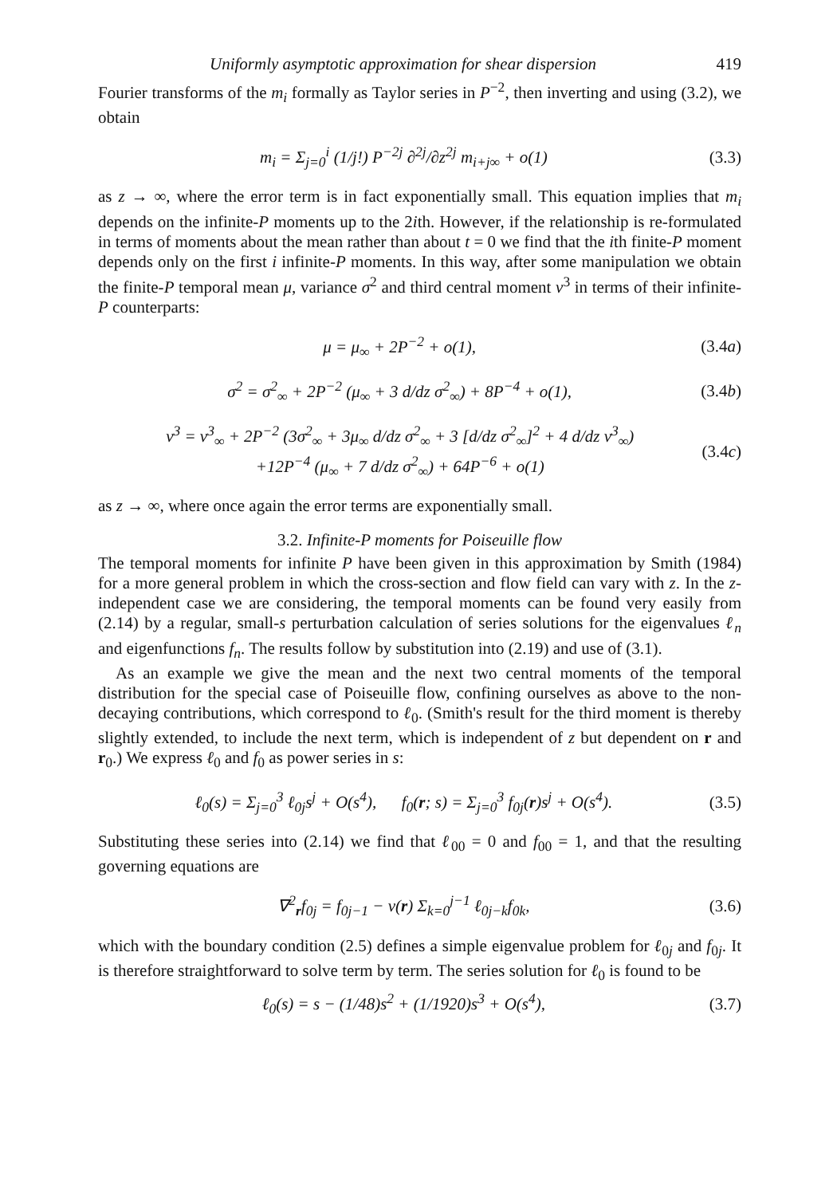Uniformly asymptotic approximation for shear dispersion 419
Fourier transforms of the m<sub>i</sub> formally as Taylor series in P<sup>−2</sup>, then inverting and using (3.2), we obtain
m<sub>i</sub> = Σ<sub>j=0</sub><sup>i</sup> (1/j!) P<sup>−2j</sup> ∂<sup>2j</sup>/∂z<sup>2j</sup> m<sub>i+j∞</sub> + o(1) (3.3)
as z → ∞, where the error term is in fact exponentially small. This equation implies that m<sub>i</sub> depends on the infinite-P moments up to the 2ith. However, if the relationship is re-formulated in terms of moments about the mean rather than about t = 0 we find that the ith finite-P moment depends only on the first i infinite-P moments. In this way, after some manipulation we obtain the finite-P temporal mean μ, variance σ<sup>2</sup> and third central moment ν<sup>3</sup> in terms of their infinite-P counterparts:
μ = μ<sub>∞</sub> + 2P<sup>−2</sup> + o(1), (3.4a)
σ<sup>2</sup> = σ<sup>2</sup><sub>∞</sub> + 2P<sup>−2</sup> (μ<sub>∞</sub> + 3 d/dz σ<sup>2</sup><sub>∞</sub>) + 8P<sup>−4</sup> + o(1), (3.4b)
ν<sup>3</sup> = ν<sup>3</sup><sub>∞</sub> + 2P<sup>−2</sup> (3σ<sup>2</sup><sub>∞</sub> + 3μ<sub>∞</sub> d/dz σ<sup>2</sup><sub>∞</sub> + 3 [d/dz σ<sup>2</sup><sub>∞</sub>]<sup>2</sup> + 4 d/dz ν<sup>3</sup><sub>∞</sub>)
+12P<sup>−4</sup> (μ<sub>∞</sub> + 7 d/dz σ<sup>2</sup><sub>∞</sub>) + 64P<sup>−6</sup> + o(1) (3.4c)
as z → ∞, where once again the error terms are exponentially small.
3.2. Infinite-P moments for Poiseuille flow
The temporal moments for infinite P have been given in this approximation by Smith (1984) for a more general problem in which the cross-section and flow field can vary with z. In the z-independent case we are considering, the temporal moments can be found very easily from (2.14) by a regular, small-s perturbation calculation of series solutions for the eigenvalues ℓ<sub>n</sub> and eigenfunctions f<sub>n</sub>. The results follow by substitution into (2.19) and use of (3.1).
As an example we give the mean and the next two central moments of the temporal distribution for the special case of Poiseuille flow, confining ourselves as above to the non-decaying contributions, which correspond to ℓ<sub>0</sub>. (Smith's result for the third moment is thereby slightly extended, to include the next term, which is independent of z but dependent on r and r<sub>0</sub>.) We express ℓ<sub>0</sub> and f<sub>0</sub> as power series in s:
ℓ<sub>0</sub>(s) = Σ<sub>j=0</sub><sup>3</sup> ℓ<sub>0j</sub>s<sup>j</sup> + O(s<sup>4</sup>), f<sub>0</sub>(r; s) = Σ<sub>j=0</sub><sup>3</sup> f<sub>0j</sub>(r)s<sup>j</sup> + O(s<sup>4</sup>). (3.5)
Substituting these series into (2.14) we find that ℓ<sub>00</sub> = 0 and f<sub>00</sub> = 1, and that the resulting governing equations are
∇<sup>2</sup><sub>r</sub>f<sub>0j</sub> = f<sub>0j−1</sub> − v(r) Σ<sub>k=0</sub><sup>j−1</sup> ℓ<sub>0j−k</sub>f<sub>0k</sub>, (3.6)
which with the boundary condition (2.5) defines a simple eigenvalue problem for ℓ<sub>0j</sub> and f<sub>0j</sub>. It is therefore straightforward to solve term by term. The series solution for ℓ<sub>0</sub> is found to be
ℓ<sub>0</sub>(s) = s − (1/48)s<sup>2</sup> + (1/1920)s<sup>3</sup> + O(s<sup>4</sup>), (3.7)